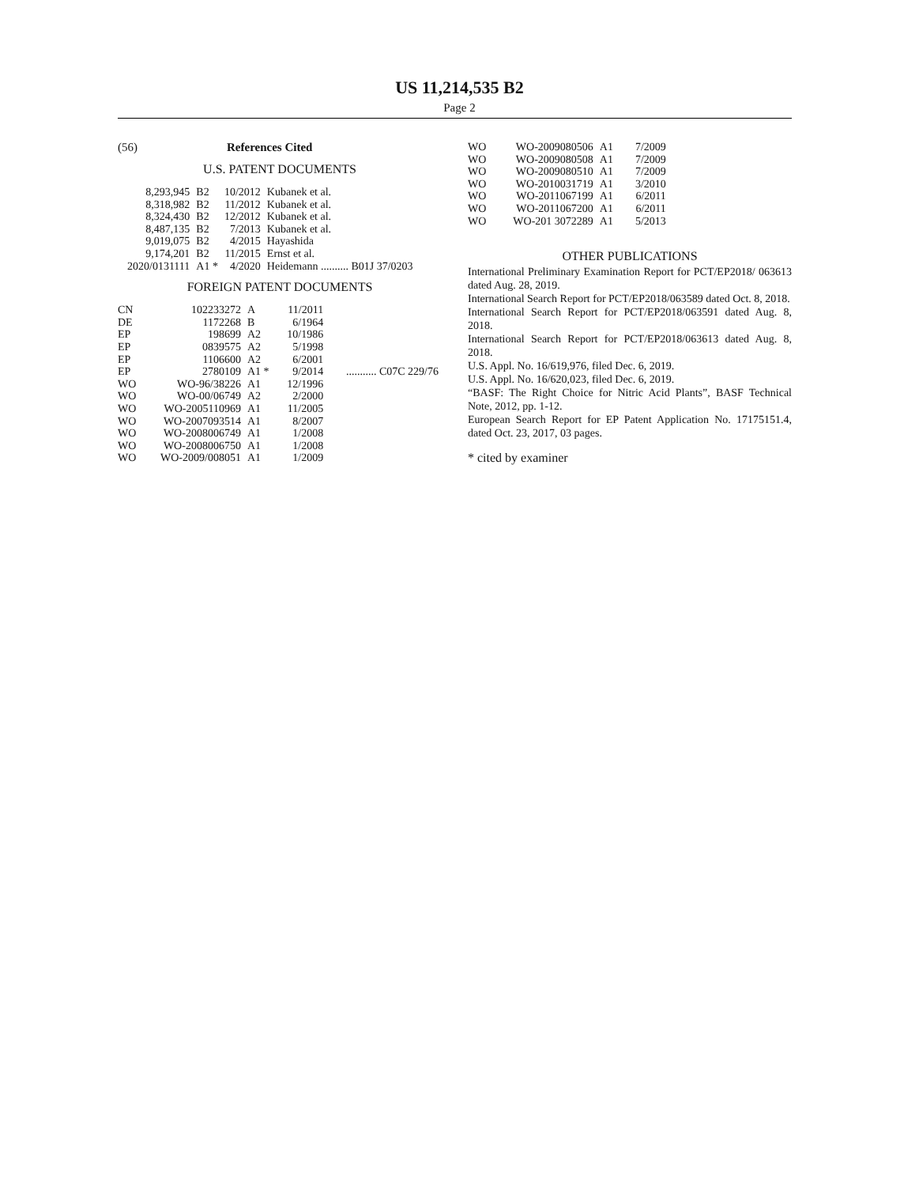US 11,214,535 B2
Page 2
(56) References Cited
U.S. PATENT DOCUMENTS
| 8,293,945 | B2 | 10/2012 | Kubanek et al. |
| 8,318,982 | B2 | 11/2012 | Kubanek et al. |
| 8,324,430 | B2 | 12/2012 | Kubanek et al. |
| 8,487,135 | B2 | 7/2013 | Kubanek et al. |
| 9,019,075 | B2 | 4/2015 | Hayashida |
| 9,174,201 | B2 | 11/2015 | Ernst et al. |
| 2020/0131111 | A1 * | 4/2020 | Heidemann .......... B01J 37/0203 |
FOREIGN PATENT DOCUMENTS
| CN | 102233272 | A | 11/2011 | |
| DE | 1172268 | B | 6/1964 | |
| EP | 198699 | A2 | 10/1986 | |
| EP | 0839575 | A2 | 5/1998 | |
| EP | 1106600 | A2 | 6/2001 | |
| EP | 2780109 | A1 * | 9/2014 | ........... C07C 229/76 |
| WO | WO-96/38226 | A1 | 12/1996 | |
| WO | WO-00/06749 | A2 | 2/2000 | |
| WO | WO-2005110969 | A1 | 11/2005 | |
| WO | WO-2007093514 | A1 | 8/2007 | |
| WO | WO-2008006749 | A1 | 1/2008 | |
| WO | WO-2008006750 | A1 | 1/2008 | |
| WO | WO-2009/008051 | A1 | 1/2009 | |
| WO | WO-2009080506 | A1 | 7/2009 |
| WO | WO-2009080508 | A1 | 7/2009 |
| WO | WO-2009080510 | A1 | 7/2009 |
| WO | WO-2010031719 | A1 | 3/2010 |
| WO | WO-2011067199 | A1 | 6/2011 |
| WO | WO-2011067200 | A1 | 6/2011 |
| WO | WO-201 3072289 | A1 | 5/2013 |
OTHER PUBLICATIONS
International Preliminary Examination Report for PCT/EP2018/ 063613 dated Aug. 28, 2019.
International Search Report for PCT/EP2018/063589 dated Oct. 8, 2018.
International Search Report for PCT/EP2018/063591 dated Aug. 8, 2018.
International Search Report for PCT/EP2018/063613 dated Aug. 8, 2018.
U.S. Appl. No. 16/619,976, filed Dec. 6, 2019.
U.S. Appl. No. 16/620,023, filed Dec. 6, 2019.
“BASF: The Right Choice for Nitric Acid Plants”, BASF Technical Note, 2012, pp. 1-12.
European Search Report for EP Patent Application No. 17175151.4, dated Oct. 23, 2017, 03 pages.
* cited by examiner